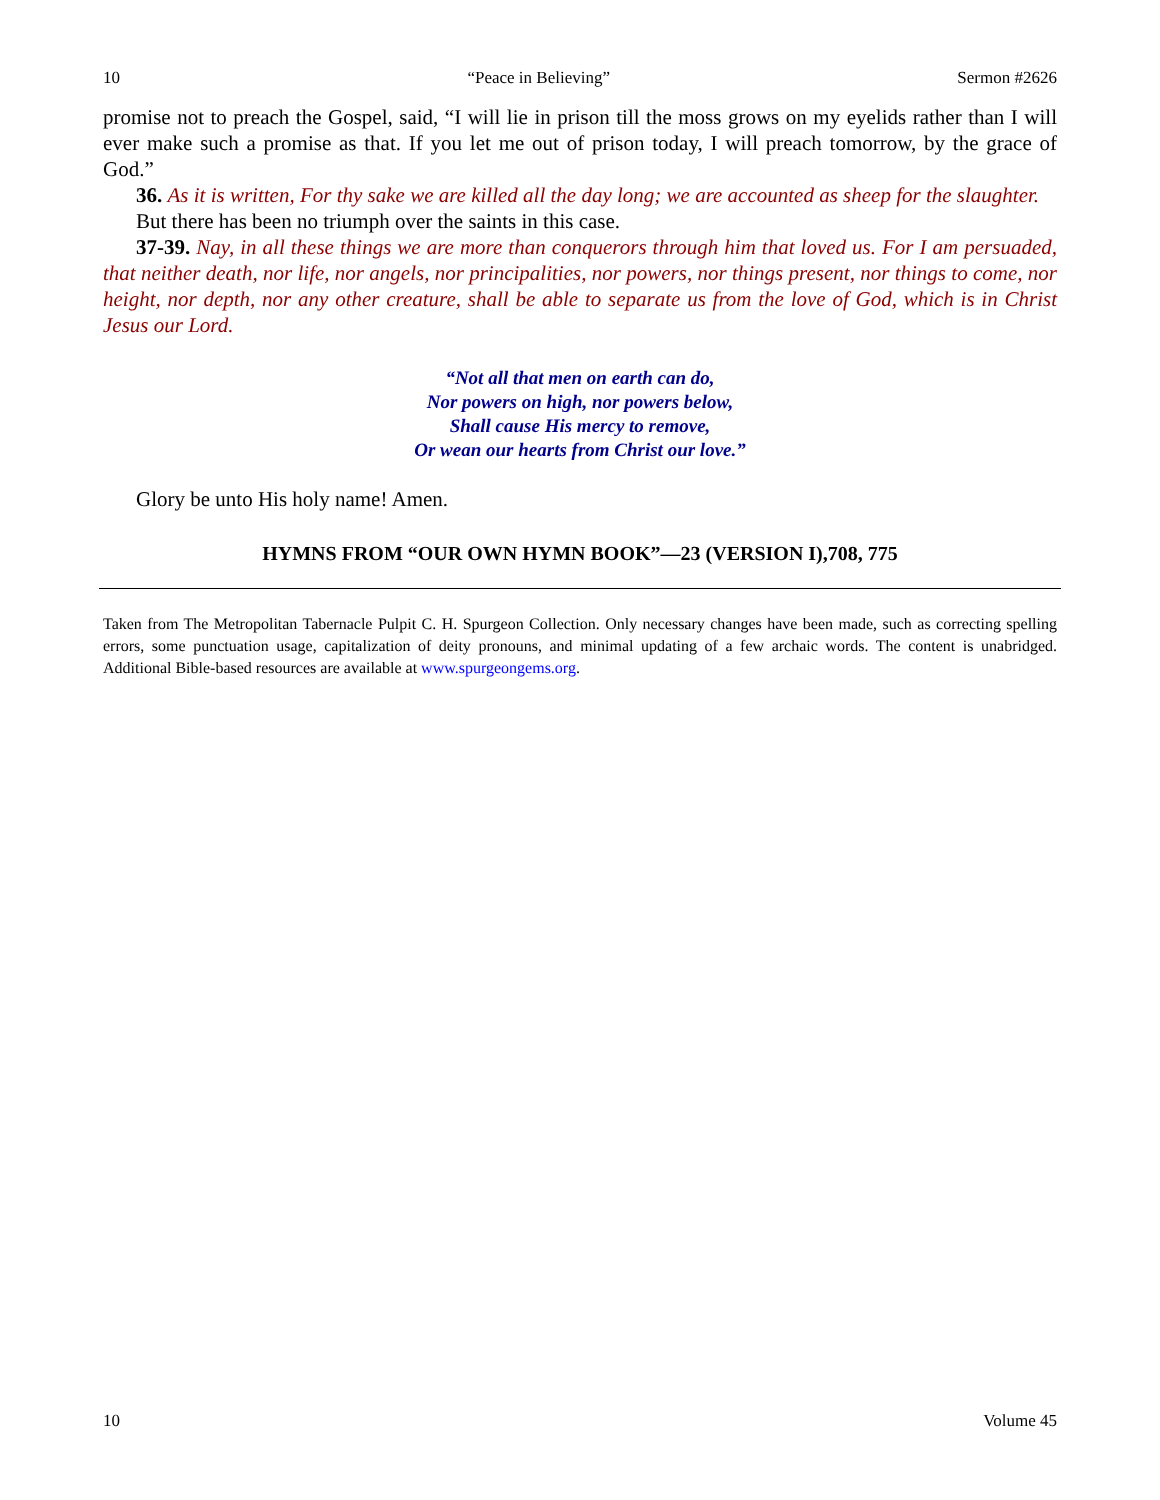10 “Peace in Believing” Sermon #2626
promise not to preach the Gospel, said, “I will lie in prison till the moss grows on my eyelids rather than I will ever make such a promise as that. If you let me out of prison today, I will preach tomorrow, by the grace of God.”
36. As it is written, For thy sake we are killed all the day long; we are accounted as sheep for the slaughter.
But there has been no triumph over the saints in this case.
37-39. Nay, in all these things we are more than conquerors through him that loved us. For I am persuaded, that neither death, nor life, nor angels, nor principalities, nor powers, nor things present, nor things to come, nor height, nor depth, nor any other creature, shall be able to separate us from the love of God, which is in Christ Jesus our Lord.
“Not all that men on earth can do,
Nor powers on high, nor powers below,
Shall cause His mercy to remove,
Or wean our hearts from Christ our love.”
Glory be unto His holy name! Amen.
HYMNS FROM “OUR OWN HYMN BOOK”—23 (VERSION I),708, 775
Taken from The Metropolitan Tabernacle Pulpit C. H. Spurgeon Collection. Only necessary changes have been made, such as correcting spelling errors, some punctuation usage, capitalization of deity pronouns, and minimal updating of a few archaic words. The content is unabridged. Additional Bible-based resources are available at www.spurgeongems.org.
10 Volume 45